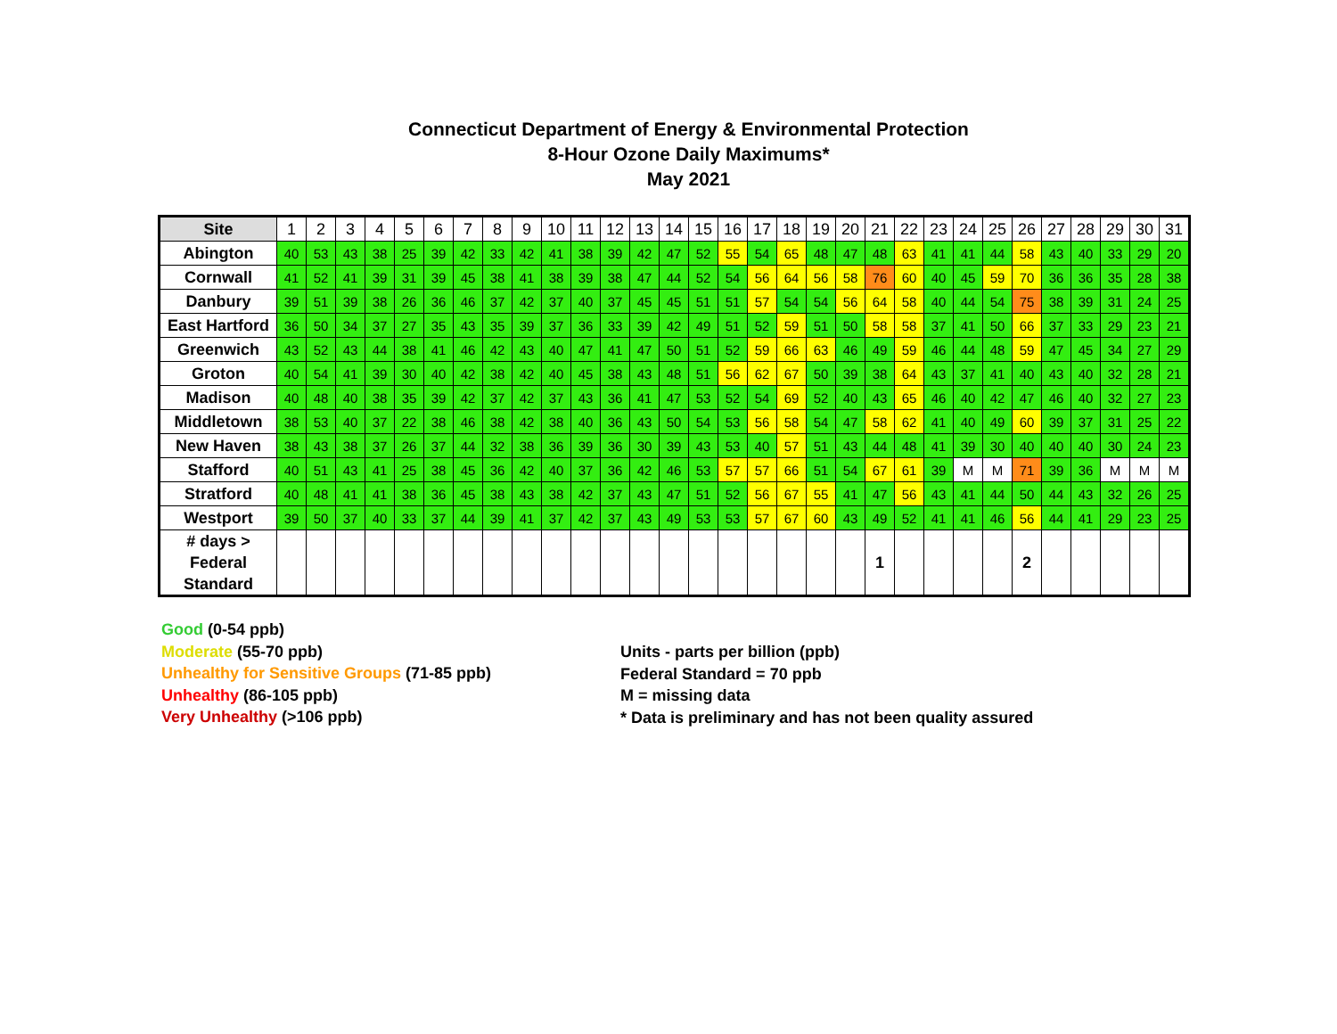Connecticut Department of Energy & Environmental Protection
8-Hour Ozone Daily Maximums*
May 2021
| Site | 1 | 2 | 3 | 4 | 5 | 6 | 7 | 8 | 9 | 10 | 11 | 12 | 13 | 14 | 15 | 16 | 17 | 18 | 19 | 20 | 21 | 22 | 23 | 24 | 25 | 26 | 27 | 28 | 29 | 30 | 31 |
| --- | --- | --- | --- | --- | --- | --- | --- | --- | --- | --- | --- | --- | --- | --- | --- | --- | --- | --- | --- | --- | --- | --- | --- | --- | --- | --- | --- | --- | --- | --- | --- |
| Abington | 40 | 53 | 43 | 38 | 25 | 39 | 42 | 33 | 42 | 41 | 38 | 39 | 42 | 47 | 52 | 55 | 54 | 65 | 48 | 47 | 48 | 63 | 41 | 41 | 44 | 58 | 43 | 40 | 33 | 29 | 20 |
| Cornwall | 41 | 52 | 41 | 39 | 31 | 39 | 45 | 38 | 41 | 38 | 39 | 38 | 47 | 44 | 52 | 54 | 56 | 64 | 56 | 58 | 76 | 60 | 40 | 45 | 59 | 70 | 36 | 36 | 35 | 28 | 38 |
| Danbury | 39 | 51 | 39 | 38 | 26 | 36 | 46 | 37 | 42 | 37 | 40 | 37 | 45 | 45 | 51 | 51 | 57 | 54 | 54 | 56 | 64 | 58 | 40 | 44 | 54 | 75 | 38 | 39 | 31 | 24 | 25 |
| East Hartford | 36 | 50 | 34 | 37 | 27 | 35 | 43 | 35 | 39 | 37 | 36 | 33 | 39 | 42 | 49 | 51 | 52 | 59 | 51 | 50 | 58 | 58 | 37 | 41 | 50 | 66 | 37 | 33 | 29 | 23 | 21 |
| Greenwich | 43 | 52 | 43 | 44 | 38 | 41 | 46 | 42 | 43 | 40 | 47 | 41 | 47 | 50 | 51 | 52 | 59 | 66 | 63 | 46 | 49 | 59 | 46 | 44 | 48 | 59 | 47 | 45 | 34 | 27 | 29 |
| Groton | 40 | 54 | 41 | 39 | 30 | 40 | 42 | 38 | 42 | 40 | 45 | 38 | 43 | 48 | 51 | 56 | 62 | 67 | 50 | 39 | 38 | 64 | 43 | 37 | 41 | 40 | 43 | 40 | 32 | 28 | 21 |
| Madison | 40 | 48 | 40 | 38 | 35 | 39 | 42 | 37 | 42 | 37 | 43 | 36 | 41 | 47 | 53 | 52 | 54 | 69 | 52 | 40 | 43 | 65 | 46 | 40 | 42 | 47 | 46 | 40 | 32 | 27 | 23 |
| Middletown | 38 | 53 | 40 | 37 | 22 | 38 | 46 | 38 | 42 | 38 | 40 | 36 | 43 | 50 | 54 | 53 | 56 | 58 | 54 | 47 | 58 | 62 | 41 | 40 | 49 | 60 | 39 | 37 | 31 | 25 | 22 |
| New Haven | 38 | 43 | 38 | 37 | 26 | 37 | 44 | 32 | 38 | 36 | 39 | 36 | 30 | 39 | 43 | 53 | 40 | 57 | 51 | 43 | 44 | 48 | 41 | 39 | 30 | 40 | 40 | 40 | 30 | 24 | 23 |
| Stafford | 40 | 51 | 43 | 41 | 25 | 38 | 45 | 36 | 42 | 40 | 37 | 36 | 42 | 46 | 53 | 57 | 57 | 66 | 51 | 54 | 67 | 61 | 39 | M | M | 71 | 39 | 36 | M | M | M |
| Stratford | 40 | 48 | 41 | 41 | 38 | 36 | 45 | 38 | 43 | 38 | 42 | 37 | 43 | 47 | 51 | 52 | 56 | 67 | 55 | 41 | 47 | 56 | 43 | 41 | 44 | 50 | 44 | 43 | 32 | 26 | 25 |
| Westport | 39 | 50 | 37 | 40 | 33 | 37 | 44 | 39 | 41 | 37 | 42 | 37 | 43 | 49 | 53 | 53 | 57 | 67 | 60 | 43 | 49 | 52 | 41 | 41 | 46 | 56 | 44 | 41 | 29 | 23 | 25 |
| # days > Federal Standard | | | | | | | | | | | | | | | | | | | | | 1 | | | | | 2 | | | | | |
Good (0-54 ppb)
Moderate (55-70 ppb)
Unhealthy for Sensitive Groups (71-85 ppb)
Unhealthy (86-105 ppb)
Very Unhealthy (>106 ppb)
Units - parts per billion (ppb)
Federal Standard = 70 ppb
M = missing data
* Data is preliminary and has not been quality assured